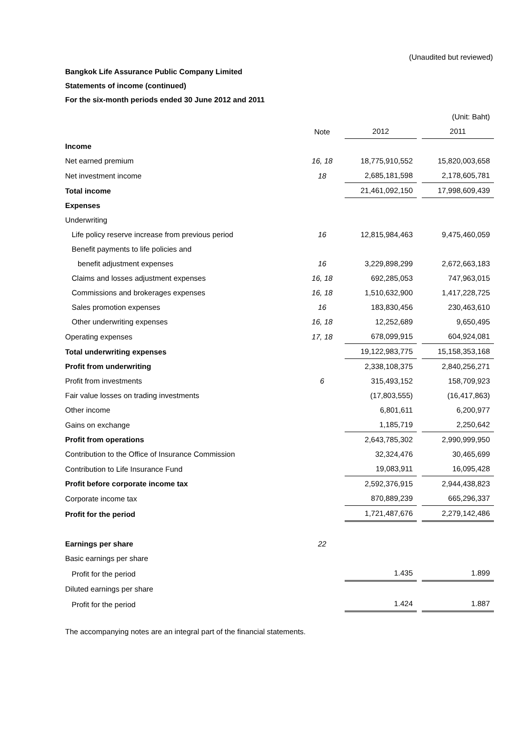(Unaudited but reviewed)
Bangkok Life Assurance Public Company Limited
Statements of income (continued)
For the six-month periods ended 30 June 2012 and 2011
| | | | | | (Unit: Baht) |
| | Note | | 2012 | | 2011 |
| Income | | | | | |
| Net earned premium | 16, 18 | | 18,775,910,552 | | 15,820,003,658 |
| Net investment income | 18 | | 2,685,181,598 | | 2,178,605,781 |
| Total income | | | 21,461,092,150 | | 17,998,609,439 |
| Expenses | | | | | |
| Underwriting | | | | | |
| Life policy reserve increase from previous period | 16 | | 12,815,984,463 | | 9,475,460,059 |
| Benefit payments to life policies and | | | | | |
| benefit adjustment expenses | 16 | | 3,229,898,299 | | 2,672,663,183 |
| Claims and losses adjustment expenses | 16, 18 | | 692,285,053 | | 747,963,015 |
| Commissions and brokerages expenses | 16, 18 | | 1,510,632,900 | | 1,417,228,725 |
| Sales promotion expenses | 16 | | 183,830,456 | | 230,463,610 |
| Other underwriting expenses | 16, 18 | | 12,252,689 | | 9,650,495 |
| Operating expenses | 17, 18 | | 678,099,915 | | 604,924,081 |
| Total underwriting expenses | | | 19,122,983,775 | | 15,158,353,168 |
| Profit from underwriting | | | 2,338,108,375 | | 2,840,256,271 |
| Profit from investments | 6 | | 315,493,152 | | 158,709,923 |
| Fair value losses on trading investments | | | (17,803,555) | | (16,417,863) |
| Other income | | | 6,801,611 | | 6,200,977 |
| Gains on exchange | | | 1,185,719 | | 2,250,642 |
| Profit from operations | | | 2,643,785,302 | | 2,990,999,950 |
| Contribution to the Office of Insurance Commission | | | 32,324,476 | | 30,465,699 |
| Contribution to Life Insurance Fund | | | 19,083,911 | | 16,095,428 |
| Profit before corporate income tax | | | 2,592,376,915 | | 2,944,438,823 |
| Corporate income tax | | | 870,889,239 | | 665,296,337 |
| Profit for the period | | | 1,721,487,676 | | 2,279,142,486 |
| Earnings per share | 22 | | | | |
| Basic earnings per share | | | | | |
| Profit for the period | | | 1.435 | | 1.899 |
| Diluted earnings per share | | | | | |
| Profit for the period | | | 1.424 | | 1.887 |
The accompanying notes are an integral part of the financial statements.